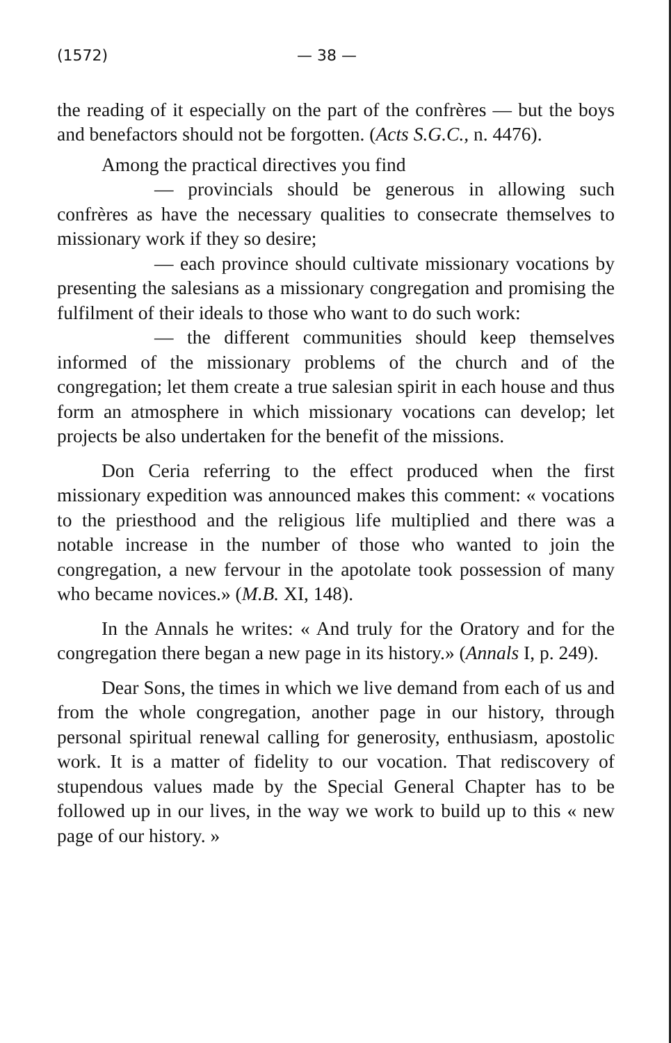(1572) — 38 —
the reading of it especially on the part of the confrères — but the boys and benefactors should not be forgotten. (Acts S.G.C., n. 4476).
Among the practical directives you find
— provincials should be generous in allowing such confrères as have the necessary qualities to consecrate themselves to missionary work if they so desire;
— each province should cultivate missionary vocations by presenting the salesians as a missionary congregation and promising the fulfilment of their ideals to those who want to do such work:
— the different communities should keep themselves informed of the missionary problems of the church and of the congregation; let them create a true salesian spirit in each house and thus form an atmosphere in which missionary vocations can develop; let projects be also undertaken for the benefit of the missions.
Don Ceria referring to the effect produced when the first missionary expedition was announced makes this comment: « vocations to the priesthood and the religious life multiplied and there was a notable increase in the number of those who wanted to join the congregation, a new fervour in the apotolate took possession of many who became novices.» (M.B. XI, 148).
In the Annals he writes: « And truly for the Oratory and for the congregation there began a new page in its history.» (Annals I, p. 249).
Dear Sons, the times in which we live demand from each of us and from the whole congregation, another page in our history, through personal spiritual renewal calling for generosity, enthusiasm, apostolic work. It is a matter of fidelity to our vocation. That rediscovery of stupendous values made by the Special General Chapter has to be followed up in our lives, in the way we work to build up to this « new page of our history. »